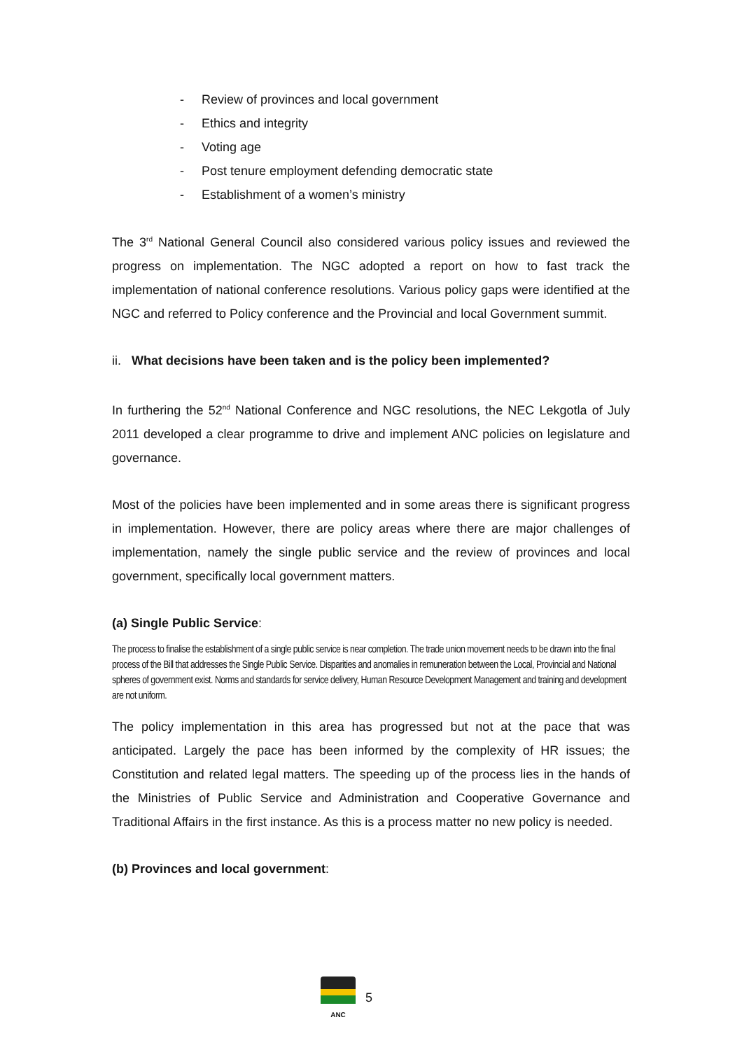- Review of provinces and local government
- Ethics and integrity
- Voting age
- Post tenure employment defending democratic state
- Establishment of a women’s ministry
The 3<sup>rd</sup> National General Council also considered various policy issues and reviewed the progress on implementation. The NGC adopted a report on how to fast track the implementation of national conference resolutions. Various policy gaps were identified at the NGC and referred to Policy conference and the Provincial and local Government summit.
ii. What decisions have been taken and is the policy been implemented?
In furthering the 52<sup>nd</sup> National Conference and NGC resolutions, the NEC Lekgotla of July 2011 developed a clear programme to drive and implement ANC policies on legislature and governance.
Most of the policies have been implemented and in some areas there is significant progress in implementation. However, there are policy areas where there are major challenges of implementation, namely the single public service and the review of provinces and local government, specifically local government matters.
(a) Single Public Service:
The process to finalise the establishment of a single public service is near completion. The trade union movement needs to be drawn into the final process of the Bill that addresses the Single Public Service. Disparities and anomalies in remuneration between the Local, Provincial and National spheres of government exist. Norms and standards for service delivery, Human Resource Development Management and training and development are not uniform.
The policy implementation in this area has progressed but not at the pace that was anticipated. Largely the pace has been informed by the complexity of HR issues; the Constitution and related legal matters. The speeding up of the process lies in the hands of the Ministries of Public Service and Administration and Cooperative Governance and Traditional Affairs in the first instance. As this is a process matter no new policy is needed.
(b) Provinces and local government:
ANC
5